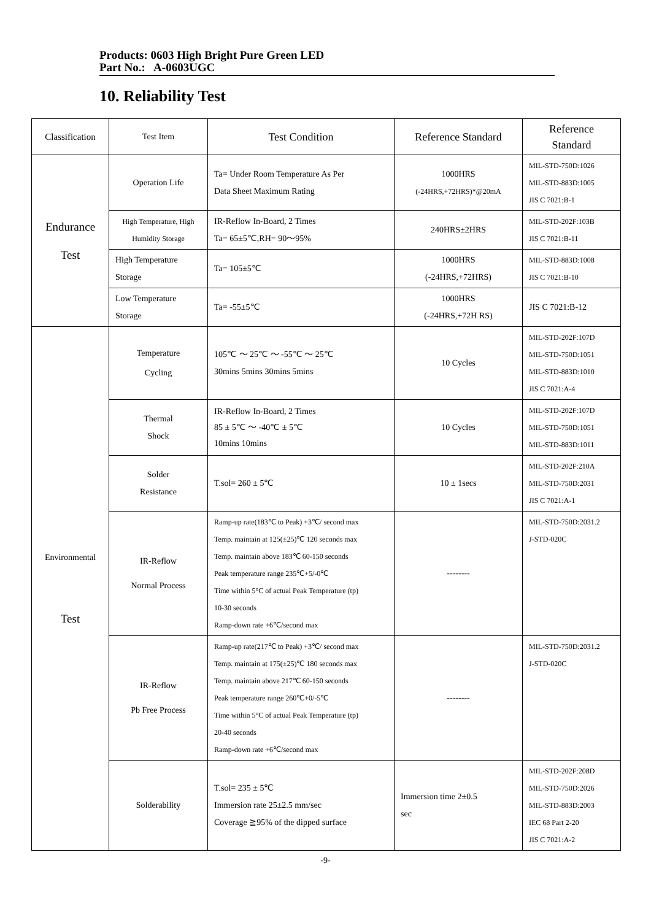Products: 0603 High Bright Pure Green LED
Part No.: A-0603UGC
10. Reliability Test
| Classification | Test Item | Test Condition | Reference Standard | Reference Standard |
| --- | --- | --- | --- | --- |
| Endurance Test | Operation Life | Ta= Under Room Temperature As Per Data Sheet Maximum Rating | 1000HRS (-24HRS,+72HRS)*@20mA | MIL-STD-750D:1026 MIL-STD-883D:1005 JIS C 7021:B-1 |
| | High Temperature, High Humidity Storage | IR-Reflow In-Board, 2 Times Ta= 65±5℃,RH= 90～95% | 240HRS±2HRS | MIL-STD-202F:103B JIS C 7021:B-11 |
| | High Temperature Storage | Ta= 105±5℃ | 1000HRS (-24HRS,+72HRS) | MIL-STD-883D:1008 JIS C 7021:B-10 |
| | Low Temperature Storage | Ta= -55±5℃ | 1000HRS (-24HRS,+72H RS) | JIS C 7021:B-12 |
| Environmental Test | Temperature Cycling | 105℃ ～ 25℃ ～ -55℃ ～ 25℃ 30mins 5mins 30mins 5mins | 10 Cycles | MIL-STD-202F:107D MIL-STD-750D:1051 MIL-STD-883D:1010 JIS C 7021:A-4 |
| | Thermal Shock | IR-Reflow In-Board, 2 Times 85 ± 5℃ ～ -40℃ ± 5℃ 10mins 10mins | 10 Cycles | MIL-STD-202F:107D MIL-STD-750D:1051 MIL-STD-883D:1011 |
| | Solder Resistance | T.sol= 260 ± 5℃ | 10 ± 1secs | MIL-STD-202F:210A MIL-STD-750D:2031 JIS C 7021:A-1 |
| | IR-Reflow Normal Process | Ramp-up rate(183℃ to Peak) +3℃/ second max Temp. maintain at 125(±25)℃ 120 seconds max Temp. maintain above 183℃ 60-150 seconds Peak temperature range 235℃+5/-0℃ Time within 5°C of actual Peak Temperature (tp) 10-30 seconds Ramp-down rate +6℃/second max | -------- | MIL-STD-750D:2031.2 J-STD-020C |
| | IR-Reflow Pb Free Process | Ramp-up rate(217℃ to Peak) +3℃/ second max Temp. maintain at 175(±25)℃ 180 seconds max Temp. maintain above 217℃ 60-150 seconds Peak temperature range 260℃+0/-5℃ Time within 5°C of actual Peak Temperature (tp) 20-40 seconds Ramp-down rate +6℃/second max | -------- | MIL-STD-750D:2031.2 J-STD-020C |
| | Solderability | T.sol= 235 ± 5℃ Immersion rate 25±2.5 mm/sec Coverage ≧95% of the dipped surface | Immersion time 2±0.5 sec | MIL-STD-202F:208D MIL-STD-750D:2026 MIL-STD-883D:2003 IEC 68 Part 2-20 JIS C 7021:A-2 |
-9-